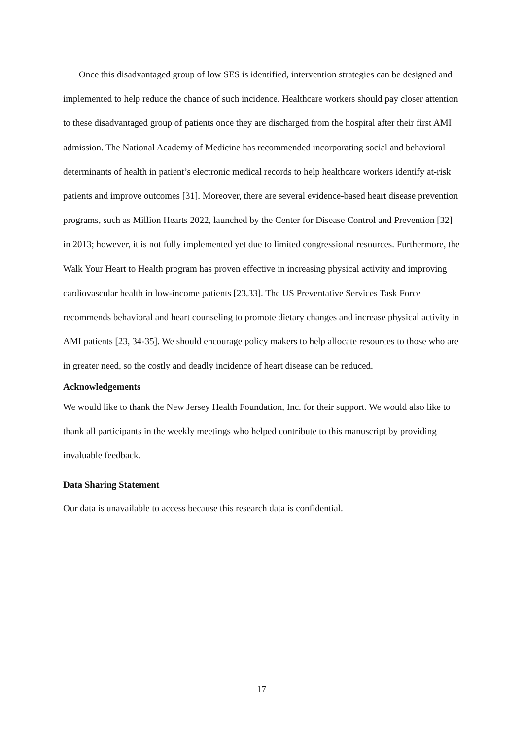Once this disadvantaged group of low SES is identified, intervention strategies can be designed and implemented to help reduce the chance of such incidence. Healthcare workers should pay closer attention to these disadvantaged group of patients once they are discharged from the hospital after their first AMI admission. The National Academy of Medicine has recommended incorporating social and behavioral determinants of health in patient’s electronic medical records to help healthcare workers identify at-risk patients and improve outcomes [31]. Moreover, there are several evidence-based heart disease prevention programs, such as Million Hearts 2022, launched by the Center for Disease Control and Prevention [32] in 2013; however, it is not fully implemented yet due to limited congressional resources. Furthermore, the Walk Your Heart to Health program has proven effective in increasing physical activity and improving cardiovascular health in low-income patients [23,33]. The US Preventative Services Task Force recommends behavioral and heart counseling to promote dietary changes and increase physical activity in AMI patients [23, 34-35]. We should encourage policy makers to help allocate resources to those who are in greater need, so the costly and deadly incidence of heart disease can be reduced.
Acknowledgements
We would like to thank the New Jersey Health Foundation, Inc. for their support. We would also like to thank all participants in the weekly meetings who helped contribute to this manuscript by providing invaluable feedback.
Data Sharing Statement
Our data is unavailable to access because this research data is confidential.
17